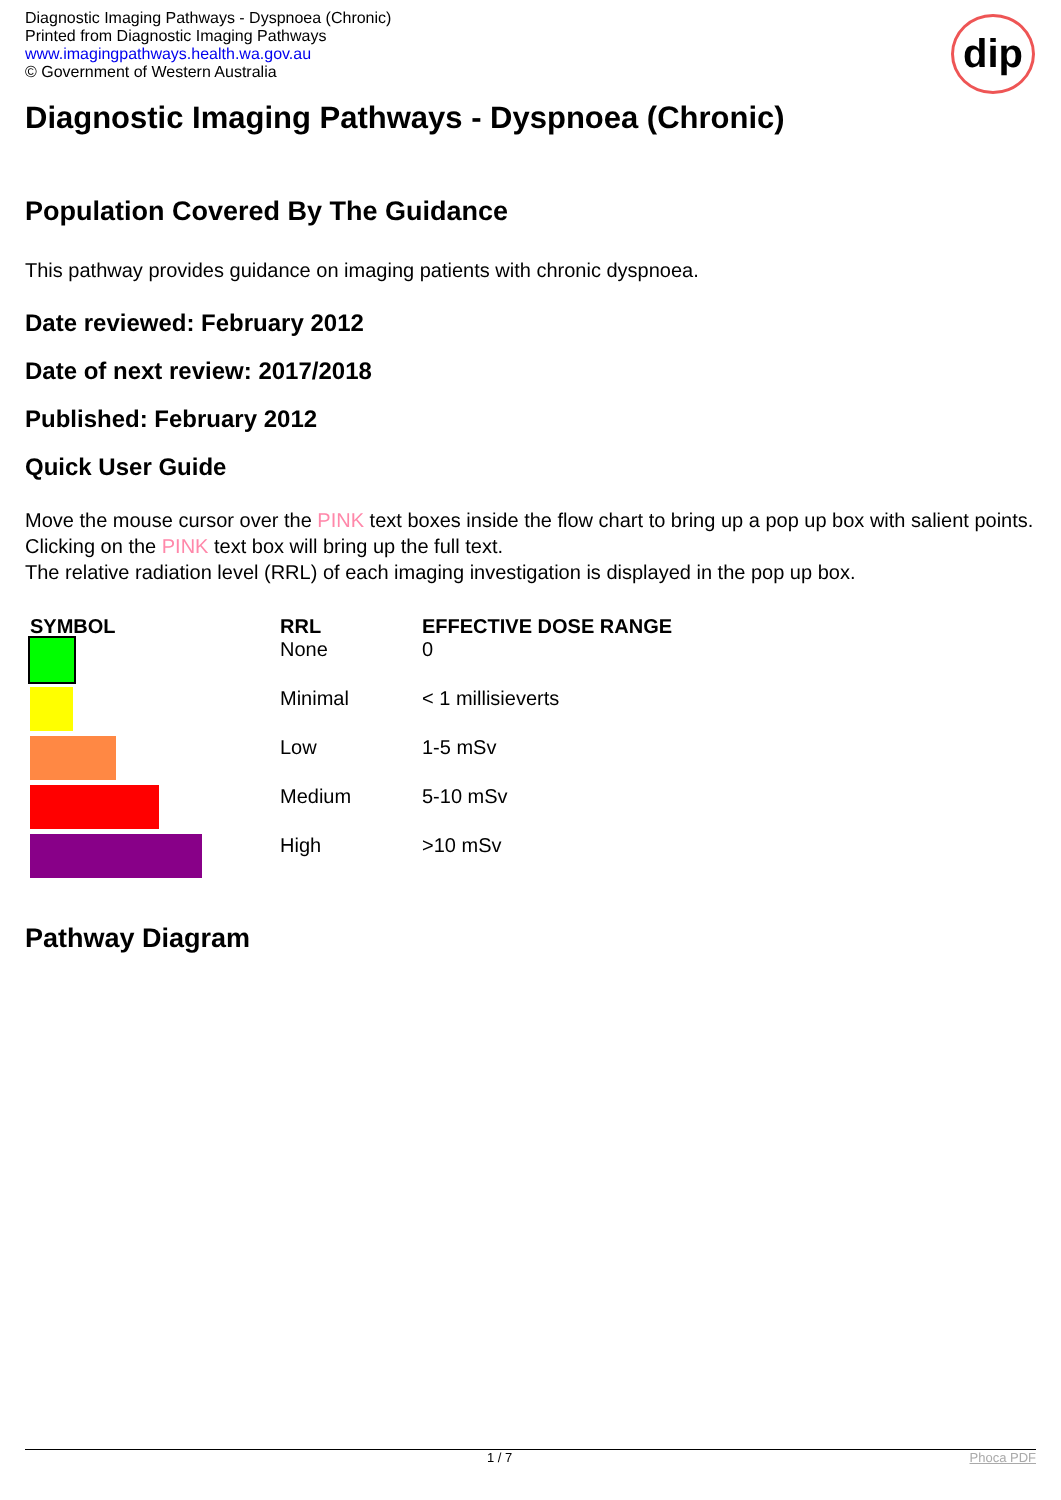Diagnostic Imaging Pathways - Dyspnoea (Chronic)
Printed from Diagnostic Imaging Pathways
www.imagingpathways.health.wa.gov.au
© Government of Western Australia
dip
Diagnostic Imaging Pathways - Dyspnoea (Chronic)
Population Covered By The Guidance
This pathway provides guidance on imaging patients with chronic dyspnoea.
Date reviewed: February 2012
Date of next review: 2017/2018
Published: February 2012
Quick User Guide
Move the mouse cursor over the PINK text boxes inside the flow chart to bring up a pop up box with salient points.
Clicking on the PINK text box will bring up the full text.
The relative radiation level (RRL) of each imaging investigation is displayed in the pop up box.
| SYMBOL | RRL | EFFECTIVE DOSE RANGE |
| --- | --- | --- |
| | None | 0 |
| | Minimal | < 1 millisieverts |
| | Low | 1-5 mSv |
| | Medium | 5-10 mSv |
| | High | >10 mSv |
Pathway Diagram
1 / 7 Phoca PDF